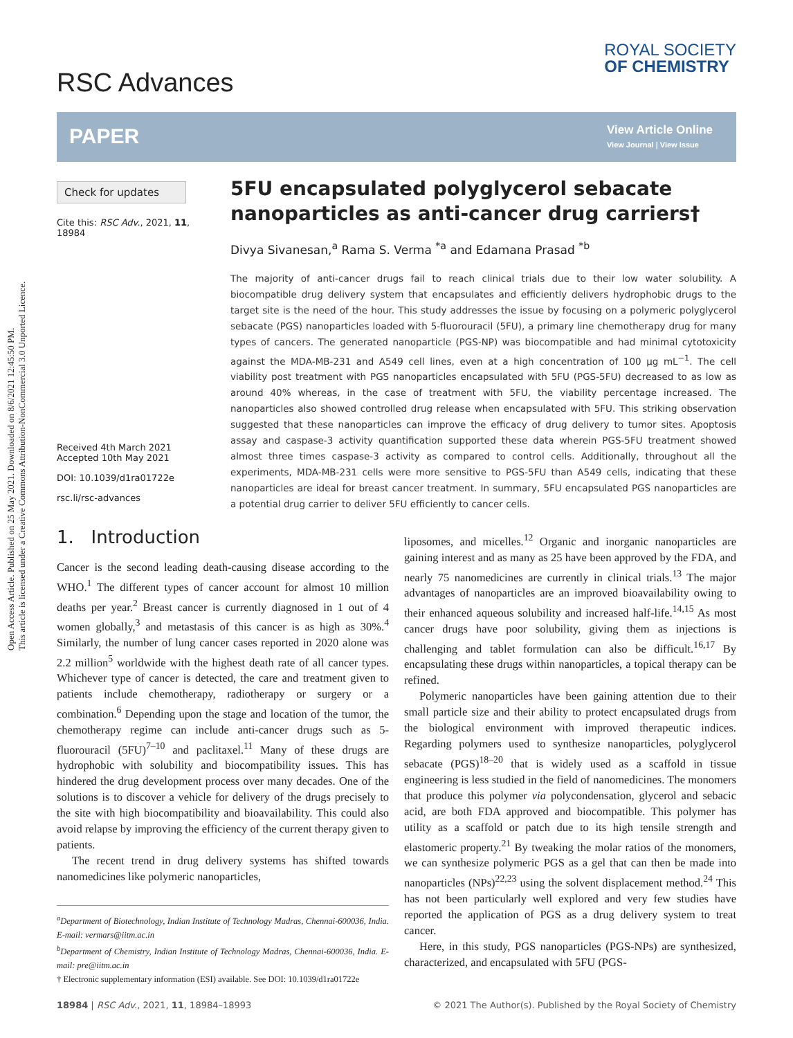Open Access Article. Published on 25 May 2021. Downloaded on 8/6/2021 12:45:50 PM.
This article is licensed under a Creative Commons Attribution-NonCommercial 3.0 Unported Licence.
RSC Advances
ROYAL SOCIETY
OF CHEMISTRY
PAPER
View Article Online
View Journal | View Issue
Check for updates
Cite this: RSC Adv., 2021, 11, 18984
Received 4th March 2021
Accepted 10th May 2021
DOI: 10.1039/d1ra01722e
rsc.li/rsc-advances
5FU encapsulated polyglycerol sebacate nanoparticles as anti-cancer drug carriers†
Divya Sivanesan,<sup>a</sup> Rama S. Verma <sup>*a</sup> and Edamana Prasad <sup>*b</sup>
The majority of anti-cancer drugs fail to reach clinical trials due to their low water solubility. A biocompatible drug delivery system that encapsulates and efficiently delivers hydrophobic drugs to the target site is the need of the hour. This study addresses the issue by focusing on a polymeric polyglycerol sebacate (PGS) nanoparticles loaded with 5-fluorouracil (5FU), a primary line chemotherapy drug for many types of cancers. The generated nanoparticle (PGS-NP) was biocompatible and had minimal cytotoxicity against the MDA-MB-231 and A549 cell lines, even at a high concentration of 100 μg mL<sup>−1</sup>. The cell viability post treatment with PGS nanoparticles encapsulated with 5FU (PGS-5FU) decreased to as low as around 40% whereas, in the case of treatment with 5FU, the viability percentage increased. The nanoparticles also showed controlled drug release when encapsulated with 5FU. This striking observation suggested that these nanoparticles can improve the efficacy of drug delivery to tumor sites. Apoptosis assay and caspase-3 activity quantification supported these data wherein PGS-5FU treatment showed almost three times caspase-3 activity as compared to control cells. Additionally, throughout all the experiments, MDA-MB-231 cells were more sensitive to PGS-5FU than A549 cells, indicating that these nanoparticles are ideal for breast cancer treatment. In summary, 5FU encapsulated PGS nanoparticles are a potential drug carrier to deliver 5FU efficiently to cancer cells.
1. Introduction
Cancer is the second leading death-causing disease according to the WHO.<sup>1</sup> The different types of cancer account for almost 10 million deaths per year.<sup>2</sup> Breast cancer is currently diagnosed in 1 out of 4 women globally,<sup>3</sup> and metastasis of this cancer is as high as 30%.<sup>4</sup> Similarly, the number of lung cancer cases reported in 2020 alone was 2.2 million<sup>5</sup> worldwide with the highest death rate of all cancer types. Whichever type of cancer is detected, the care and treatment given to patients include chemotherapy, radiotherapy or surgery or a combination.<sup>6</sup> Depending upon the stage and location of the tumor, the chemotherapy regime can include anti-cancer drugs such as 5-fluorouracil (5FU)<sup>7–10</sup> and paclitaxel.<sup>11</sup> Many of these drugs are hydrophobic with solubility and biocompatibility issues. This has hindered the drug development process over many decades. One of the solutions is to discover a vehicle for delivery of the drugs precisely to the site with high biocompatibility and bioavailability. This could also avoid relapse by improving the efficiency of the current therapy given to patients.
The recent trend in drug delivery systems has shifted towards nanomedicines like polymeric nanoparticles,
<sup>a</sup> Department of Biotechnology, Indian Institute of Technology Madras, Chennai-600036, India. E-mail: vermars@iitm.ac.in
<sup>b</sup> Department of Chemistry, Indian Institute of Technology Madras, Chennai-600036, India. E-mail: pre@iitm.ac.in
† Electronic supplementary information (ESI) available. See DOI: 10.1039/d1ra01722e
liposomes, and micelles.<sup>12</sup> Organic and inorganic nanoparticles are gaining interest and as many as 25 have been approved by the FDA, and nearly 75 nanomedicines are currently in clinical trials.<sup>13</sup> The major advantages of nanoparticles are an improved bioavailability owing to their enhanced aqueous solubility and increased half-life.<sup>14,15</sup> As most cancer drugs have poor solubility, giving them as injections is challenging and tablet formulation can also be difficult.<sup>16,17</sup> By encapsulating these drugs within nanoparticles, a topical therapy can be refined.
Polymeric nanoparticles have been gaining attention due to their small particle size and their ability to protect encapsulated drugs from the biological environment with improved therapeutic indices. Regarding polymers used to synthesize nanoparticles, polyglycerol sebacate (PGS)<sup>18–20</sup> that is widely used as a scaffold in tissue engineering is less studied in the field of nanomedicines. The monomers that produce this polymer via polycondensation, glycerol and sebacic acid, are both FDA approved and biocompatible. This polymer has utility as a scaffold or patch due to its high tensile strength and elastomeric property.<sup>21</sup> By tweaking the molar ratios of the monomers, we can synthesize polymeric PGS as a gel that can then be made into nanoparticles (NPs)<sup>22,23</sup> using the solvent displacement method.<sup>24</sup> This has not been particularly well explored and very few studies have reported the application of PGS as a drug delivery system to treat cancer.
Here, in this study, PGS nanoparticles (PGS-NPs) are synthesized, characterized, and encapsulated with 5FU (PGS-
18984 | RSC Adv., 2021, 11, 18984–18993 © 2021 The Author(s). Published by the Royal Society of Chemistry